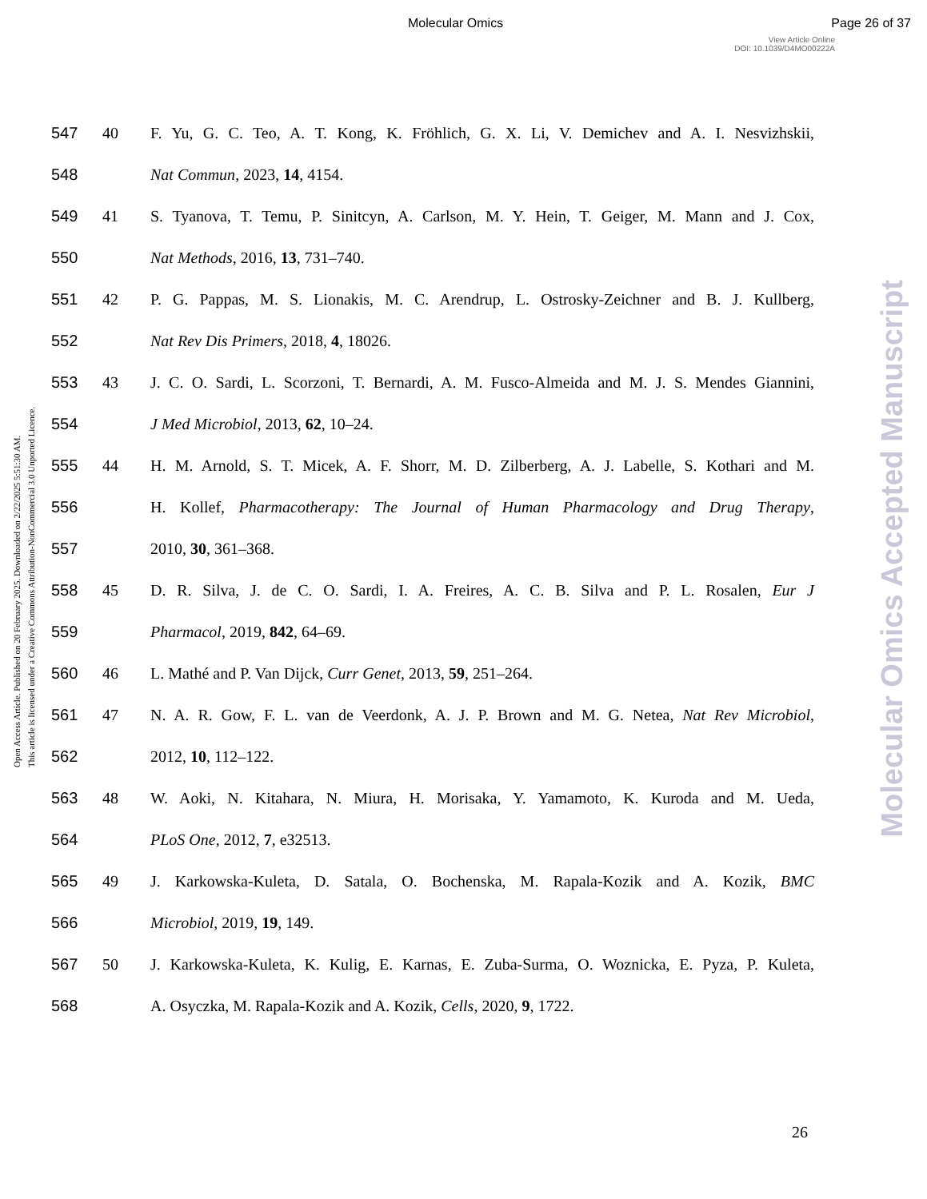Molecular Omics Page 26 of 37
View Article Online
DOI: 10.1039/D4MO00222A
Open Access Article. Published on 20 February 2025. Downloaded on 2/22/2025 5:51:30 AM.
This article is licensed under a Creative Commons Attribution-NonCommercial 3.0 Unported Licence.
Molecular Omics Accepted Manuscript
547 40 F. Yu, G. C. Teo, A. T. Kong, K. Fröhlich, G. X. Li, V. Demichev and A. I. Nesvizhskii,
548 Nat Commun, 2023, 14, 4154.
549 41 S. Tyanova, T. Temu, P. Sinitcyn, A. Carlson, M. Y. Hein, T. Geiger, M. Mann and J. Cox,
550 Nat Methods, 2016, 13, 731–740.
551 42 P. G. Pappas, M. S. Lionakis, M. C. Arendrup, L. Ostrosky-Zeichner and B. J. Kullberg,
552 Nat Rev Dis Primers, 2018, 4, 18026.
553 43 J. C. O. Sardi, L. Scorzoni, T. Bernardi, A. M. Fusco-Almeida and M. J. S. Mendes Giannini,
554 J Med Microbiol, 2013, 62, 10–24.
555 44 H. M. Arnold, S. T. Micek, A. F. Shorr, M. D. Zilberberg, A. J. Labelle, S. Kothari and M.
556 H. Kollef, Pharmacotherapy: The Journal of Human Pharmacology and Drug Therapy,
557 2010, 30, 361–368.
558 45 D. R. Silva, J. de C. O. Sardi, I. A. Freires, A. C. B. Silva and P. L. Rosalen, Eur J
559 Pharmacol, 2019, 842, 64–69.
560 46 L. Mathé and P. Van Dijck, Curr Genet, 2013, 59, 251–264.
561 47 N. A. R. Gow, F. L. van de Veerdonk, A. J. P. Brown and M. G. Netea, Nat Rev Microbiol,
562 2012, 10, 112–122.
563 48 W. Aoki, N. Kitahara, N. Miura, H. Morisaka, Y. Yamamoto, K. Kuroda and M. Ueda,
564 PLoS One, 2012, 7, e32513.
565 49 J. Karkowska-Kuleta, D. Satala, O. Bochenska, M. Rapala-Kozik and A. Kozik, BMC
566 Microbiol, 2019, 19, 149.
567 50 J. Karkowska-Kuleta, K. Kulig, E. Karnas, E. Zuba-Surma, O. Woznicka, E. Pyza, P. Kuleta,
568 A. Osyczka, M. Rapala-Kozik and A. Kozik, Cells, 2020, 9, 1722.
26